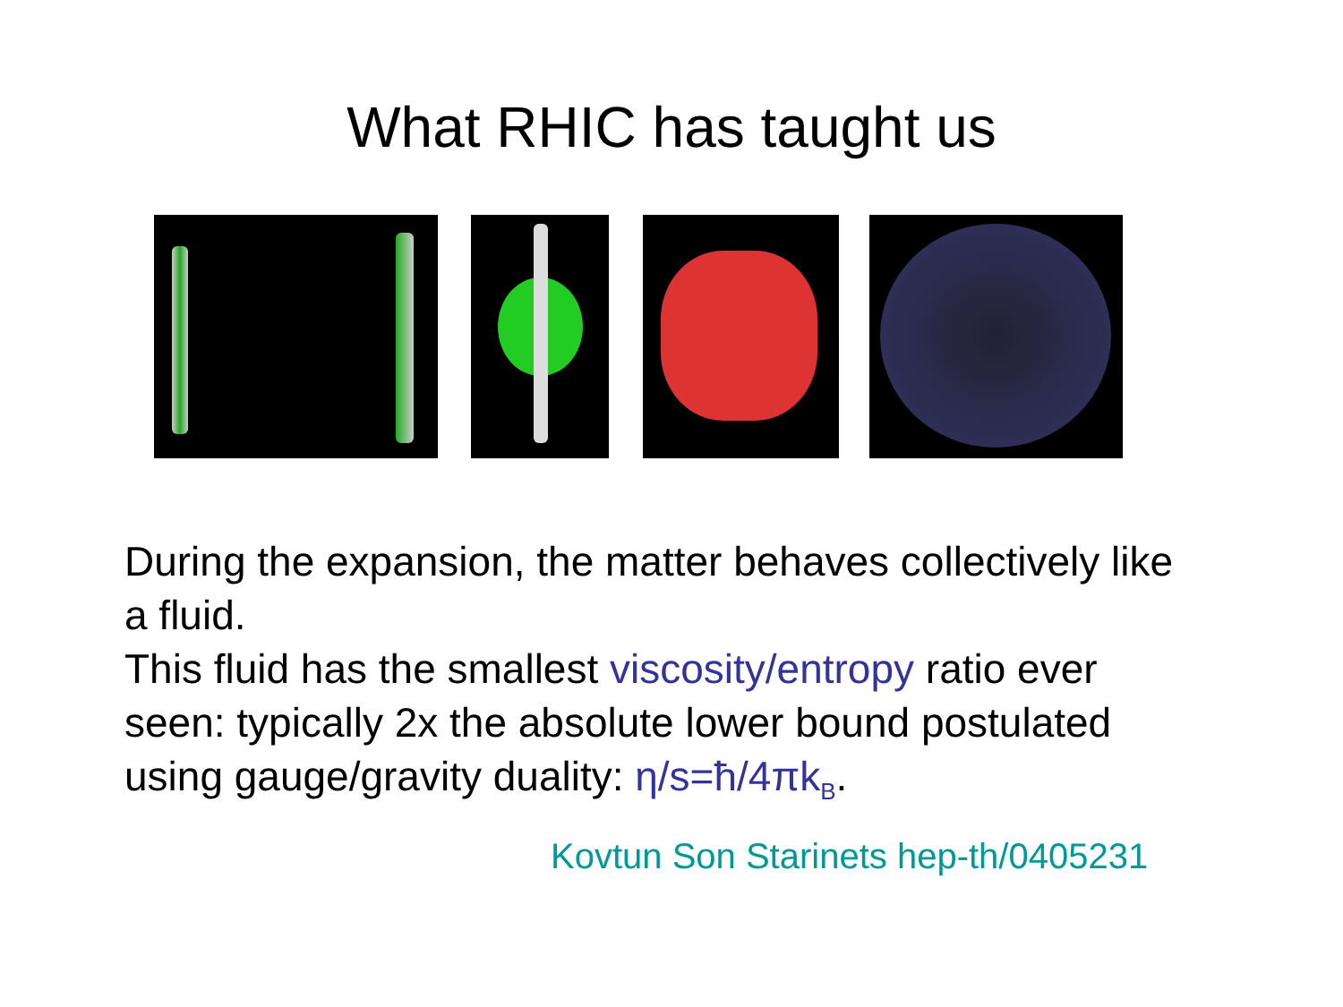What RHIC has taught us
During the expansion, the matter behaves collectively like a fluid.
This fluid has the smallest viscosity/entropy ratio ever seen: typically 2x the absolute lower bound postulated using gauge/gravity duality: η/s=ħ/4πk<sub>B</sub>.
Kovtun Son Starinets hep-th/0405231